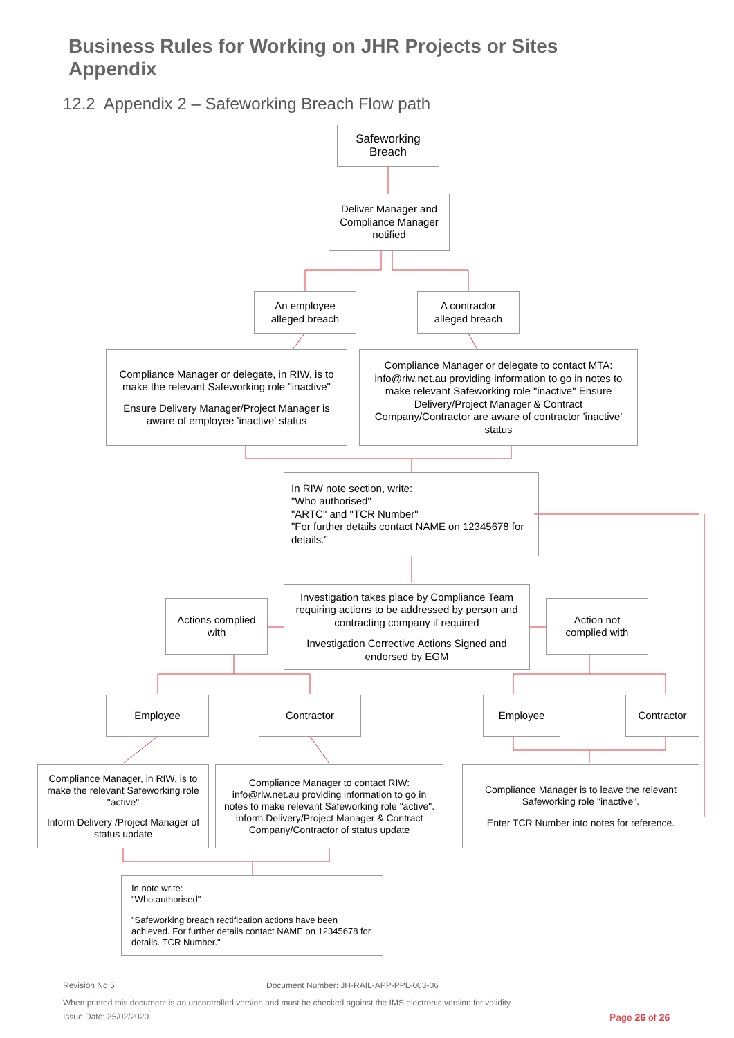Business Rules for Working on JHR Projects or Sites
Appendix
12.2 Appendix 2 – Safeworking Breach Flow path
Safeworking Breach
Deliver Manager and Compliance Manager notified
An employee alleged breach
A contractor alleged breach
Compliance Manager or delegate, in RIW, is to make the relevant Safeworking role "inactive"
Ensure Delivery Manager/Project Manager is aware of employee 'inactive' status
Compliance Manager or delegate to contact MTA: info@riw.net.au providing information to go in notes to make relevant Safeworking role "inactive" Ensure Delivery/Project Manager & Contract Company/Contractor are aware of contractor 'inactive' status
In RIW note section, write:
"Who authorised"
"ARTC" and "TCR Number"
"For further details contact NAME on 12345678 for details."
Actions complied with
Investigation takes place by Compliance Team requiring actions to be addressed by person and contracting company if required
Investigation Corrective Actions Signed and endorsed by EGM
Action not complied with
Employee Contractor Employee Contractor
Compliance Manager, in RIW, is to make the relevant Safeworking role "active"
Inform Delivery /Project Manager of status update
Compliance Manager to contact RIW: info@riw.net.au providing information to go in notes to make relevant Safeworking role "active". Inform Delivery/Project Manager & Contract Company/Contractor of status update
Compliance Manager is to leave the relevant Safeworking role "inactive".
Enter TCR Number into notes for reference.
In note write:
"Who authorised"
"Safeworking breach rectification actions have been achieved. For further details contact NAME on 12345678 for details. TCR Number."
Revision No:5
Document Number: JH-RAIL-APP-PPL-003-06
When printed this document is an uncontrolled version and must be checked against the IMS electronic version for validity
Issue Date: 25/02/2020 Page 26 of 26